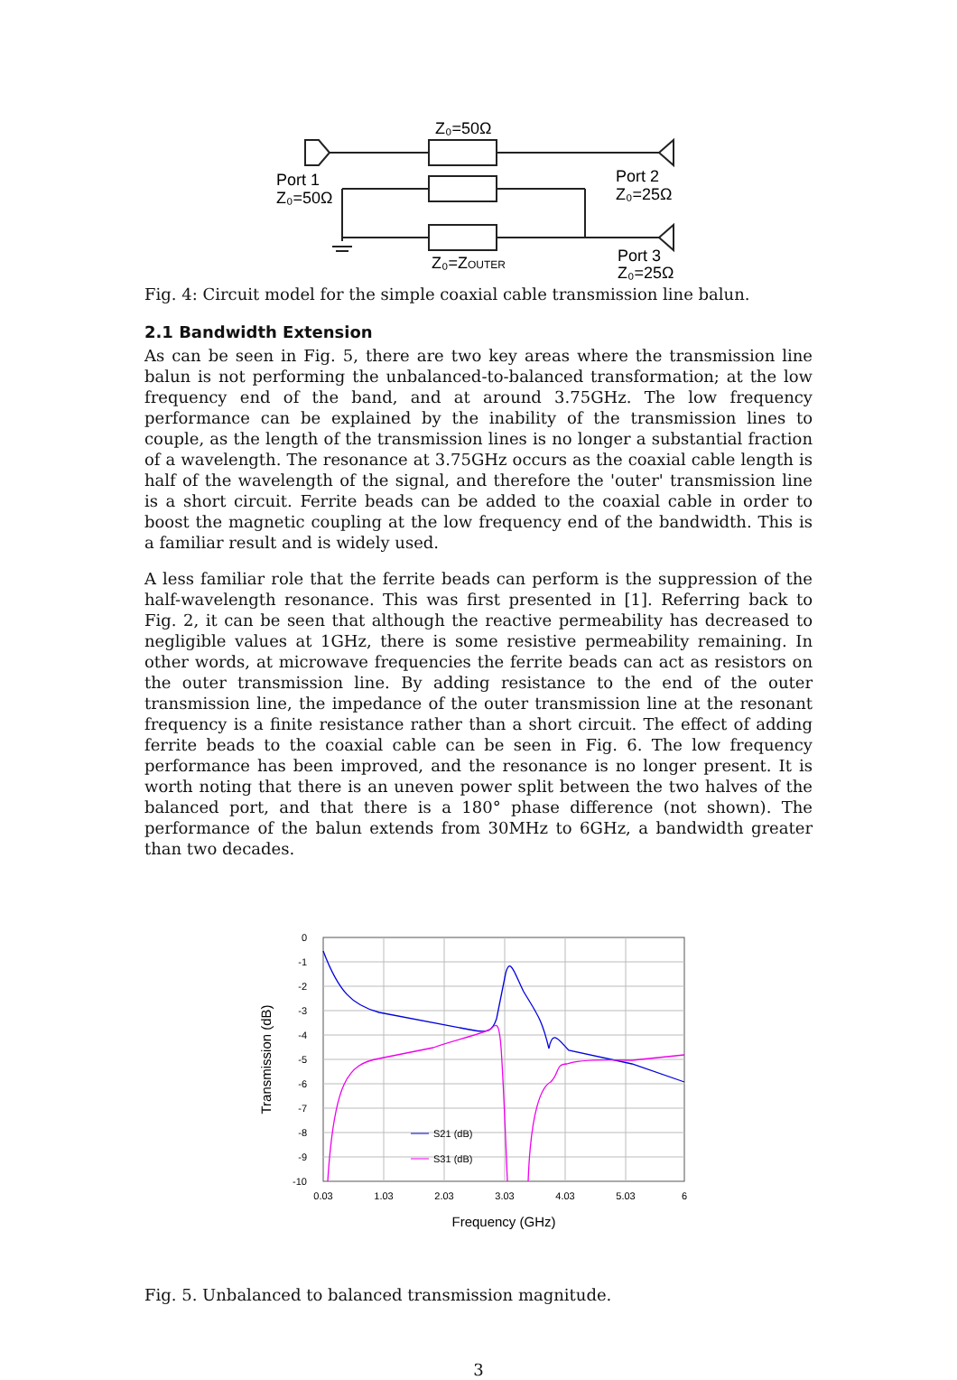Z₀=50Ω
Port 1
Z₀=50Ω
Port 2
Z₀=25Ω
Z₀=ZOUTER
Port 3
Z₀=25Ω
Fig. 4: Circuit model for the simple coaxial cable transmission line balun.
2.1 Bandwidth Extension
As can be seen in Fig. 5, there are two key areas where the transmission line balun is not performing the unbalanced-to-balanced transformation; at the low frequency end of the band, and at around 3.75GHz. The low frequency performance can be explained by the inability of the transmission lines to couple, as the length of the transmission lines is no longer a substantial fraction of a wavelength. The resonance at 3.75GHz occurs as the coaxial cable length is half of the wavelength of the signal, and therefore the 'outer' transmission line is a short circuit. Ferrite beads can be added to the coaxial cable in order to boost the magnetic coupling at the low frequency end of the bandwidth. This is a familiar result and is widely used.
A less familiar role that the ferrite beads can perform is the suppression of the half-wavelength resonance. This was first presented in [1]. Referring back to Fig. 2, it can be seen that although the reactive permeability has decreased to negligible values at 1GHz, there is some resistive permeability remaining. In other words, at microwave frequencies the ferrite beads can act as resistors on the outer transmission line. By adding resistance to the end of the outer transmission line, the impedance of the outer transmission line at the resonant frequency is a finite resistance rather than a short circuit. The effect of adding ferrite beads to the coaxial cable can be seen in Fig. 6. The low frequency performance has been improved, and the resonance is no longer present. It is worth noting that there is an uneven power split between the two halves of the balanced port, and that there is a 180° phase difference (not shown). The performance of the balun extends from 30MHz to 6GHz, a bandwidth greater than two decades.
0
-1
-2
-3
-4
-5
-6
-7
-8
-9
-10
0.03
1.03
2.03
3.03
4.03
5.03
6
Frequency (GHz)
Transmission (dB)
S21 (dB)
S31 (dB)
Fig. 5. Unbalanced to balanced transmission magnitude.
3